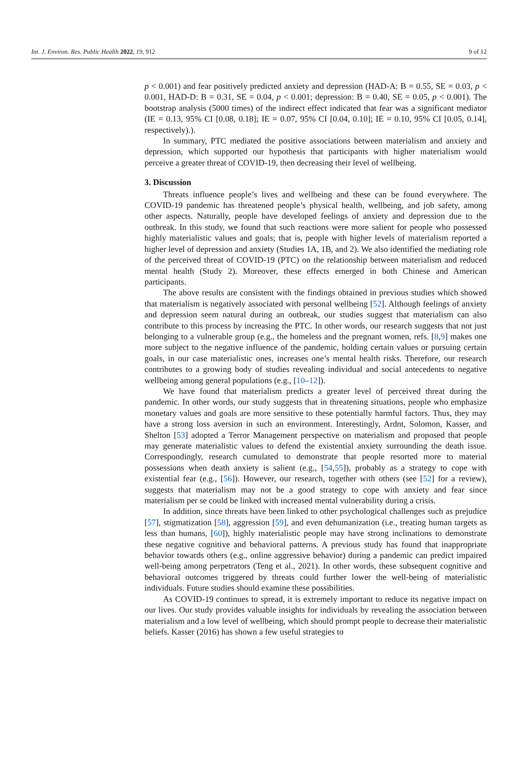Int. J. Environ. Res. Public Health 2022, 19, 912 9 of 12
p < 0.001) and fear positively predicted anxiety and depression (HAD-A: B = 0.55, SE = 0.03, p < 0.001, HAD-D: B = 0.31, SE = 0.04, p < 0.001; depression: B = 0.40, SE = 0.05, p < 0.001). The bootstrap analysis (5000 times) of the indirect effect indicated that fear was a significant mediator (IE = 0.13, 95% CI [0.08, 0.18]; IE = 0.07, 95% CI [0.04, 0.10]; IE = 0.10, 95% CI [0.05, 0.14], respectively).).
In summary, PTC mediated the positive associations between materialism and anxiety and depression, which supported our hypothesis that participants with higher materialism would perceive a greater threat of COVID-19, then decreasing their level of wellbeing.
3. Discussion
Threats influence people’s lives and wellbeing and these can be found everywhere. The COVID-19 pandemic has threatened people’s physical health, wellbeing, and job safety, among other aspects. Naturally, people have developed feelings of anxiety and depression due to the outbreak. In this study, we found that such reactions were more salient for people who possessed highly materialistic values and goals; that is, people with higher levels of materialism reported a higher level of depression and anxiety (Studies 1A, 1B, and 2). We also identified the mediating role of the perceived threat of COVID-19 (PTC) on the relationship between materialism and reduced mental health (Study 2). Moreover, these effects emerged in both Chinese and American participants.
The above results are consistent with the findings obtained in previous studies which showed that materialism is negatively associated with personal wellbeing [52]. Although feelings of anxiety and depression seem natural during an outbreak, our studies suggest that materialism can also contribute to this process by increasing the PTC. In other words, our research suggests that not just belonging to a vulnerable group (e.g., the homeless and the pregnant women, refs. [8,9] makes one more subject to the negative influence of the pandemic, holding certain values or pursuing certain goals, in our case materialistic ones, increases one’s mental health risks. Therefore, our research contributes to a growing body of studies revealing individual and social antecedents to negative wellbeing among general populations (e.g., [10–12]).
We have found that materialism predicts a greater level of perceived threat during the pandemic. In other words, our study suggests that in threatening situations, people who emphasize monetary values and goals are more sensitive to these potentially harmful factors. Thus, they may have a strong loss aversion in such an environment. Interestingly, Ardnt, Solomon, Kasser, and Shelton [53] adopted a Terror Management perspective on materialism and proposed that people may generate materialistic values to defend the existential anxiety surrounding the death issue. Correspondingly, research cumulated to demonstrate that people resorted more to material possessions when death anxiety is salient (e.g., [54,55]), probably as a strategy to cope with existential fear (e.g., [56]). However, our research, together with others (see [52] for a review), suggests that materialism may not be a good strategy to cope with anxiety and fear since materialism per se could be linked with increased mental vulnerability during a crisis.
In addition, since threats have been linked to other psychological challenges such as prejudice [57], stigmatization [58], aggression [59], and even dehumanization (i.e., treating human targets as less than humans, [60]), highly materialistic people may have strong inclinations to demonstrate these negative cognitive and behavioral patterns. A previous study has found that inappropriate behavior towards others (e.g., online aggressive behavior) during a pandemic can predict impaired well-being among perpetrators (Teng et al., 2021). In other words, these subsequent cognitive and behavioral outcomes triggered by threats could further lower the well-being of materialistic individuals. Future studies should examine these possibilities.
As COVID-19 continues to spread, it is extremely important to reduce its negative impact on our lives. Our study provides valuable insights for individuals by revealing the association between materialism and a low level of wellbeing, which should prompt people to decrease their materialistic beliefs. Kasser (2016) has shown a few useful strategies to